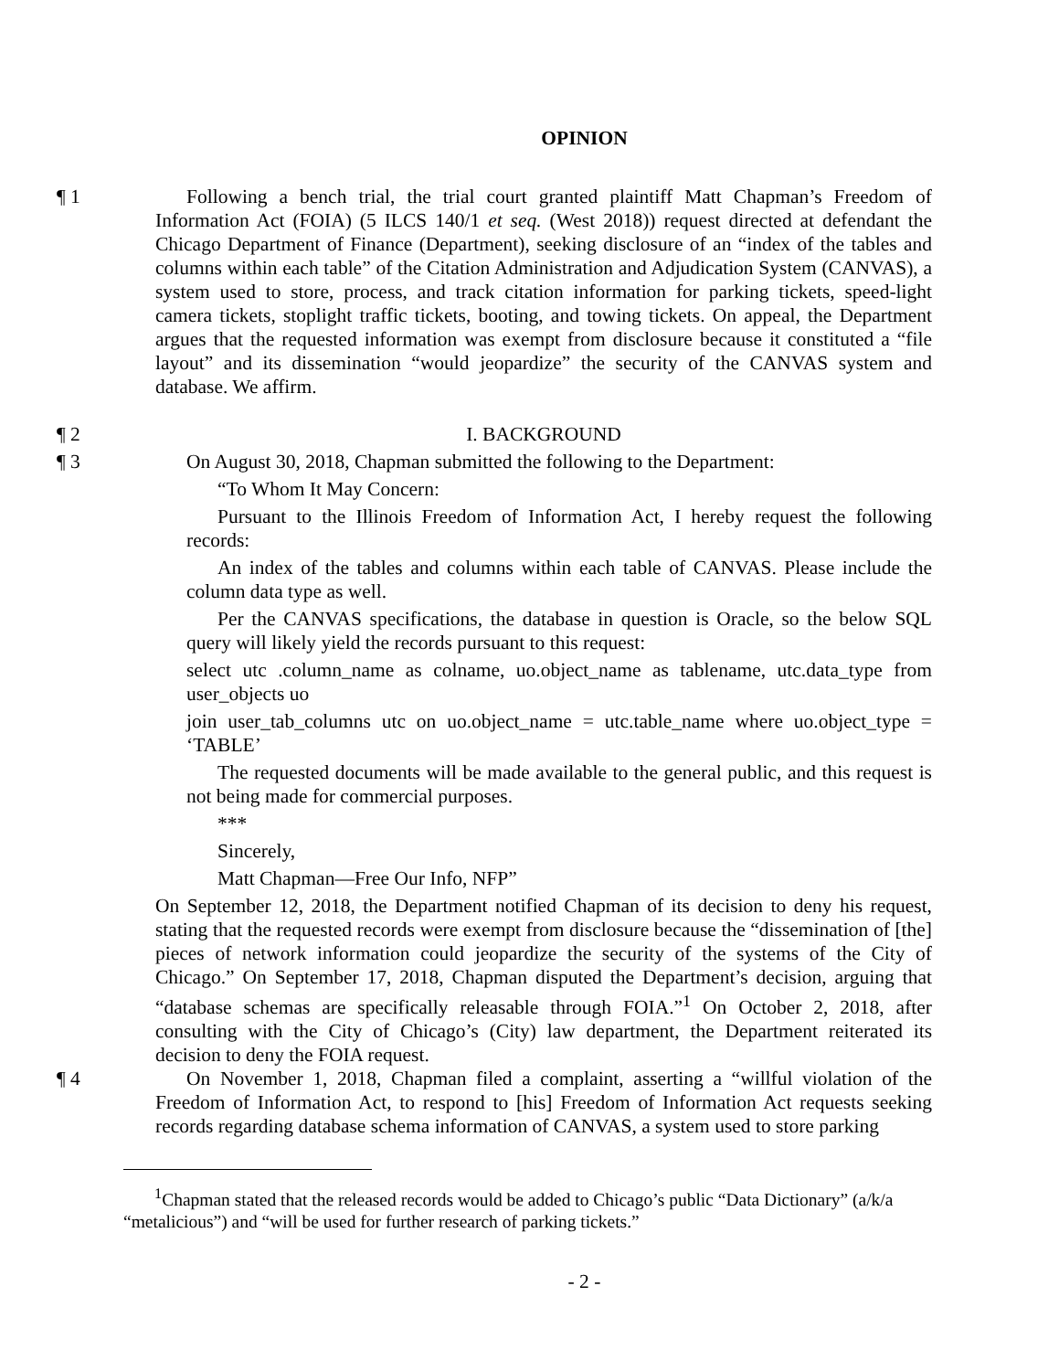OPINION
¶ 1 Following a bench trial, the trial court granted plaintiff Matt Chapman’s Freedom of Information Act (FOIA) (5 ILCS 140/1 et seq. (West 2018)) request directed at defendant the Chicago Department of Finance (Department), seeking disclosure of an “index of the tables and columns within each table” of the Citation Administration and Adjudication System (CANVAS), a system used to store, process, and track citation information for parking tickets, speed-light camera tickets, stoplight traffic tickets, booting, and towing tickets. On appeal, the Department argues that the requested information was exempt from disclosure because it constituted a “file layout” and its dissemination “would jeopardize” the security of the CANVAS system and database. We affirm.
¶ 2 I. BACKGROUND
¶ 3 On August 30, 2018, Chapman submitted the following to the Department:
“To Whom It May Concern:
Pursuant to the Illinois Freedom of Information Act, I hereby request the following records:
An index of the tables and columns within each table of CANVAS. Please include the column data type as well.
Per the CANVAS specifications, the database in question is Oracle, so the below SQL query will likely yield the records pursuant to this request:
select utc .column_name as colname, uo.object_name as tablename, utc.data_type from user_objects uo
join user_tab_columns utc on uo.object_name = utc.table_name where uo.object_type = ‘TABLE’
The requested documents will be made available to the general public, and this request is not being made for commercial purposes.
***
Sincerely,
Matt Chapman—Free Our Info, NFP”
On September 12, 2018, the Department notified Chapman of its decision to deny his request, stating that the requested records were exempt from disclosure because the “dissemination of [the] pieces of network information could jeopardize the security of the systems of the City of Chicago.” On September 17, 2018, Chapman disputed the Department’s decision, arguing that “database schemas are specifically releasable through FOIA.”<sup>1</sup> On October 2, 2018, after consulting with the City of Chicago’s (City) law department, the Department reiterated its decision to deny the FOIA request.
¶ 4 On November 1, 2018, Chapman filed a complaint, asserting a “willful violation of the Freedom of Information Act, to respond to [his] Freedom of Information Act requests seeking records regarding database schema information of CANVAS, a system used to store parking
<sup>1</sup> Chapman stated that the released records would be added to Chicago’s public “Data Dictionary” (a/k/a “metalicious”) and “will be used for further research of parking tickets.”
- 2 -